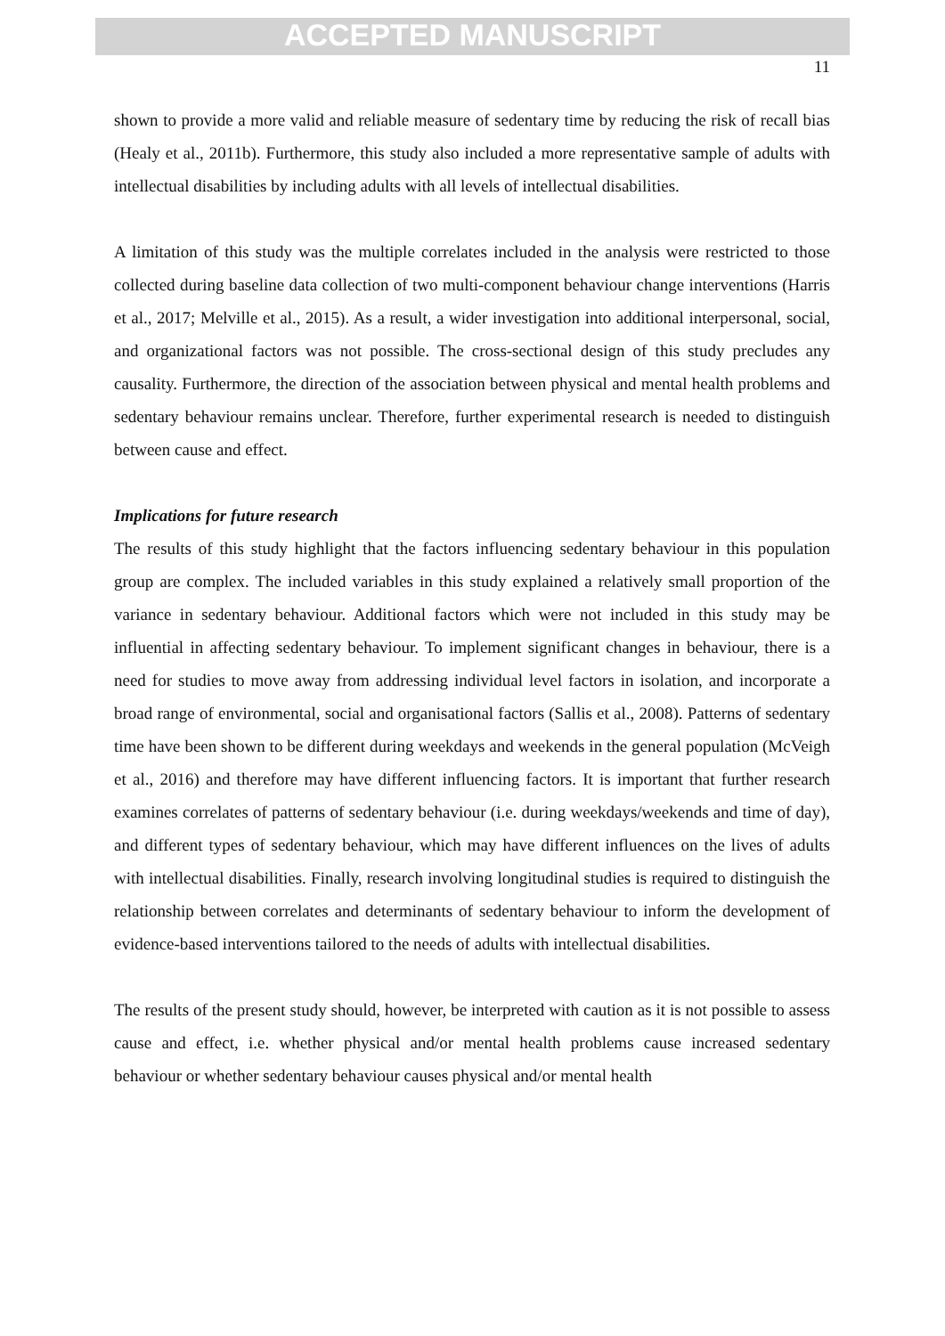ACCEPTED MANUSCRIPT
11
shown to provide a more valid and reliable measure of sedentary time by reducing the risk of recall bias (Healy et al., 2011b). Furthermore, this study also included a more representative sample of adults with intellectual disabilities by including adults with all levels of intellectual disabilities.
A limitation of this study was the multiple correlates included in the analysis were restricted to those collected during baseline data collection of two multi-component behaviour change interventions (Harris et al., 2017; Melville et al., 2015). As a result, a wider investigation into additional interpersonal, social, and organizational factors was not possible. The cross-sectional design of this study precludes any causality. Furthermore, the direction of the association between physical and mental health problems and sedentary behaviour remains unclear. Therefore, further experimental research is needed to distinguish between cause and effect.
Implications for future research
The results of this study highlight that the factors influencing sedentary behaviour in this population group are complex. The included variables in this study explained a relatively small proportion of the variance in sedentary behaviour. Additional factors which were not included in this study may be influential in affecting sedentary behaviour. To implement significant changes in behaviour, there is a need for studies to move away from addressing individual level factors in isolation, and incorporate a broad range of environmental, social and organisational factors (Sallis et al., 2008). Patterns of sedentary time have been shown to be different during weekdays and weekends in the general population (McVeigh et al., 2016) and therefore may have different influencing factors. It is important that further research examines correlates of patterns of sedentary behaviour (i.e. during weekdays/weekends and time of day), and different types of sedentary behaviour, which may have different influences on the lives of adults with intellectual disabilities. Finally, research involving longitudinal studies is required to distinguish the relationship between correlates and determinants of sedentary behaviour to inform the development of evidence-based interventions tailored to the needs of adults with intellectual disabilities.
The results of the present study should, however, be interpreted with caution as it is not possible to assess cause and effect, i.e. whether physical and/or mental health problems cause increased sedentary behaviour or whether sedentary behaviour causes physical and/or mental health